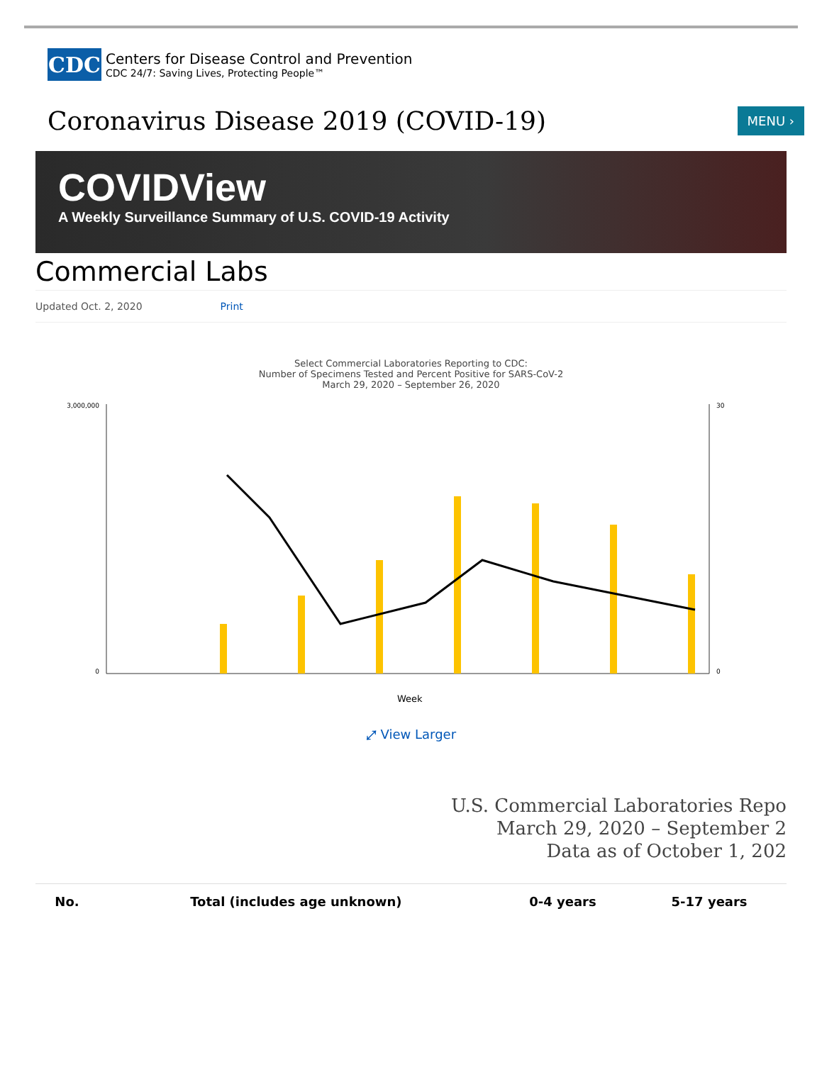CDC
Centers for Disease Control and Prevention
CDC 24/7: Saving Lives, Protecting People™
Coronavirus Disease 2019 (COVID-19)
MENU ›
COVIDView
A Weekly Surveillance Summary of U.S. COVID-19 Activity
Commercial Labs
Updated Oct. 2, 2020 Print
Select Commercial Laboratories Reporting to CDC:
Number of Specimens Tested and Percent Positive for SARS-CoV-2
March 29, 2020 – September 26, 2020
3,000,000
0
30
0
Week
⤢ View Larger
U.S. Commercial Laboratories Repo
March 29, 2020 – September 2
Data as of October 1, 202
| No. | Total (includes age unknown) | 0-4 years | 5-17 years |
| --- | --- | --- | --- |